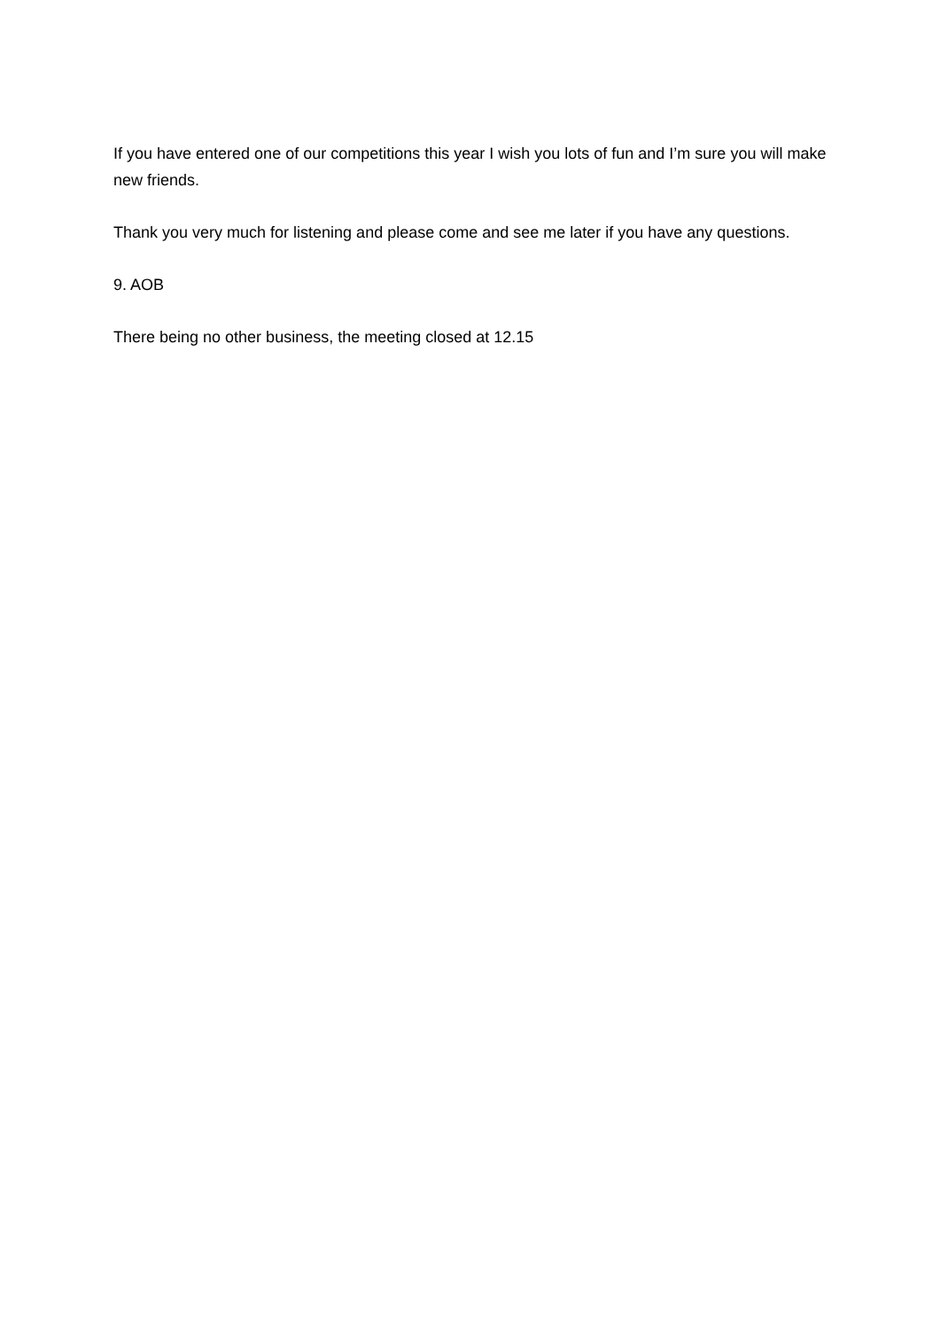If you have entered one of our competitions this year I wish you lots of fun and I’m sure you will make new friends.
Thank you very much for listening and please come and see me later if you have any questions.
9. AOB
There being no other business, the meeting closed at 12.15